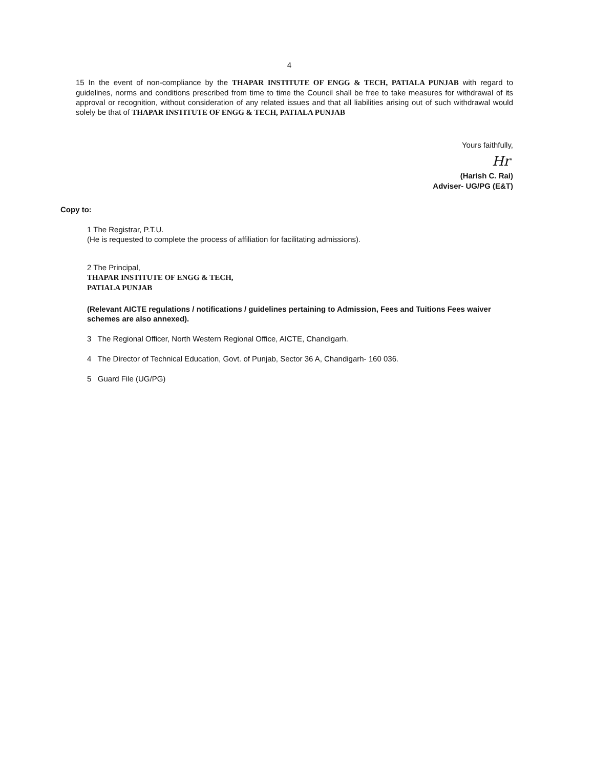4
15 In the event of non-compliance by the THAPAR INSTITUTE OF ENGG & TECH, PATIALA PUNJAB with regard to guidelines, norms and conditions prescribed from time to time the Council shall be free to take measures for withdrawal of its approval or recognition, without consideration of any related issues and that all liabilities arising out of such withdrawal would solely be that of THAPAR INSTITUTE OF ENGG & TECH, PATIALA PUNJAB
Yours faithfully,
Hr
(Harish C. Rai)
Adviser- UG/PG (E&T)
Copy to:
1 The Registrar, P.T.U.
(He is requested to complete the process of affiliation for facilitating admissions).
2 The Principal,
THAPAR INSTITUTE OF ENGG & TECH,
PATIALA PUNJAB
(Relevant AICTE regulations / notifications / guidelines pertaining to Admission, Fees and Tuitions Fees waiver schemes are also annexed).
3 The Regional Officer, North Western Regional Office, AICTE, Chandigarh.
4 The Director of Technical Education, Govt. of Punjab, Sector 36 A, Chandigarh- 160 036.
5 Guard File (UG/PG)